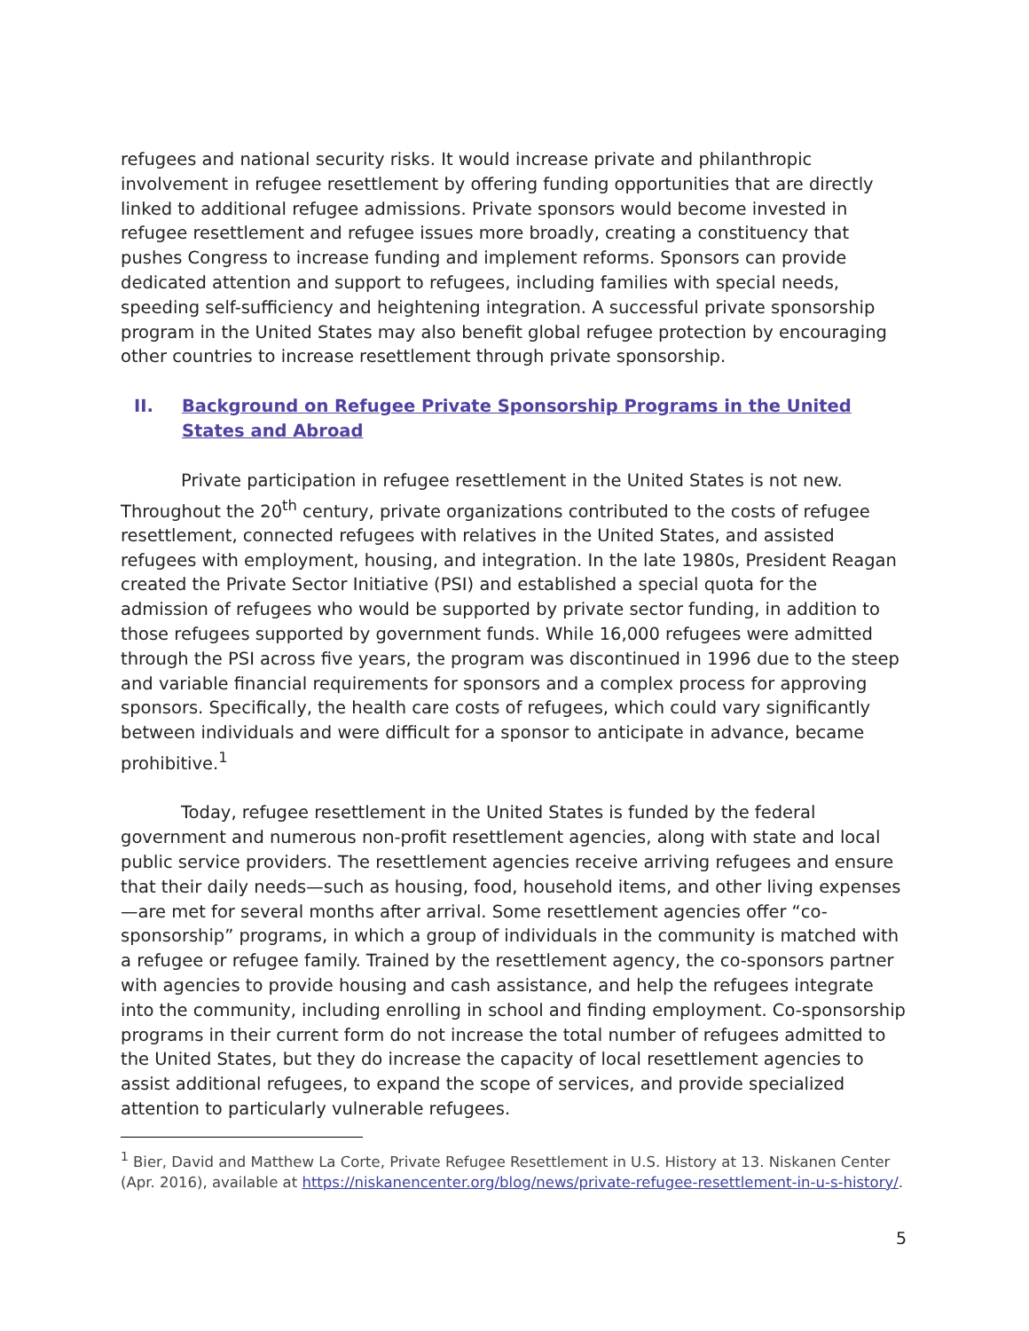refugees and national security risks. It would increase private and philanthropic involvement in refugee resettlement by offering funding opportunities that are directly linked to additional refugee admissions. Private sponsors would become invested in refugee resettlement and refugee issues more broadly, creating a constituency that pushes Congress to increase funding and implement reforms. Sponsors can provide dedicated attention and support to refugees, including families with special needs, speeding self-sufficiency and heightening integration. A successful private sponsorship program in the United States may also benefit global refugee protection by encouraging other countries to increase resettlement through private sponsorship.
II. Background on Refugee Private Sponsorship Programs in the United States and Abroad
Private participation in refugee resettlement in the United States is not new. Throughout the 20<sup>th</sup> century, private organizations contributed to the costs of refugee resettlement, connected refugees with relatives in the United States, and assisted refugees with employment, housing, and integration. In the late 1980s, President Reagan created the Private Sector Initiative (PSI) and established a special quota for the admission of refugees who would be supported by private sector funding, in addition to those refugees supported by government funds. While 16,000 refugees were admitted through the PSI across five years, the program was discontinued in 1996 due to the steep and variable financial requirements for sponsors and a complex process for approving sponsors. Specifically, the health care costs of refugees, which could vary significantly between individuals and were difficult for a sponsor to anticipate in advance, became prohibitive.<sup>1</sup>
Today, refugee resettlement in the United States is funded by the federal government and numerous non-profit resettlement agencies, along with state and local public service providers. The resettlement agencies receive arriving refugees and ensure that their daily needs—such as housing, food, household items, and other living expenses—are met for several months after arrival. Some resettlement agencies offer “co-sponsorship” programs, in which a group of individuals in the community is matched with a refugee or refugee family. Trained by the resettlement agency, the co-sponsors partner with agencies to provide housing and cash assistance, and help the refugees integrate into the community, including enrolling in school and finding employment. Co-sponsorship programs in their current form do not increase the total number of refugees admitted to the United States, but they do increase the capacity of local resettlement agencies to assist additional refugees, to expand the scope of services, and provide specialized attention to particularly vulnerable refugees.
<sup>1</sup> Bier, David and Matthew La Corte, Private Refugee Resettlement in U.S. History at 13. Niskanen Center (Apr. 2016), available at https://niskanencenter.org/blog/news/private-refugee-resettlement-in-u-s-history/.
5